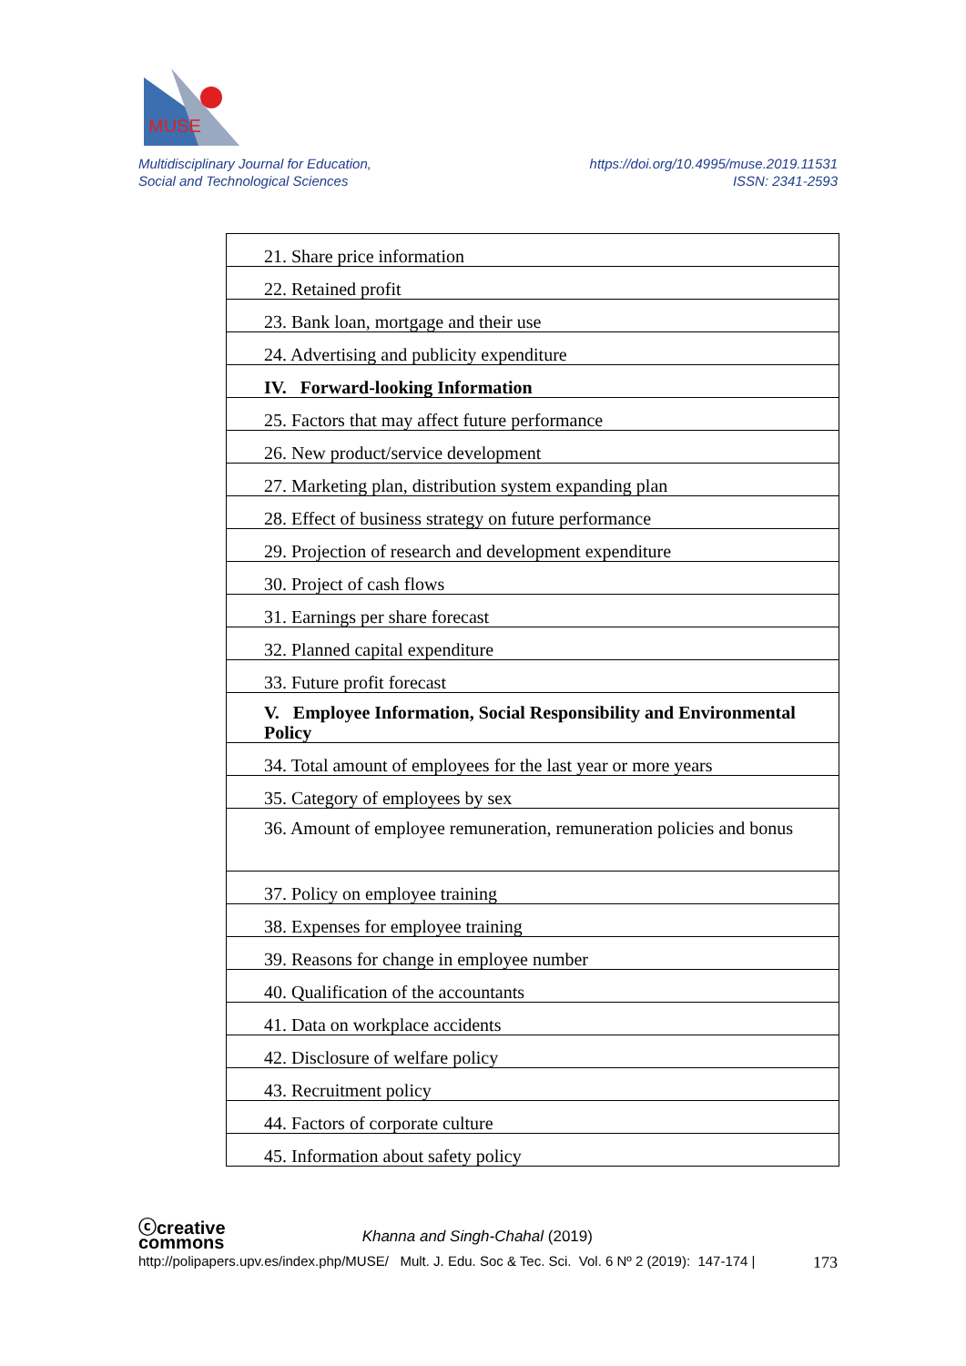MUSE
Multidisciplinary Journal for Education,
Social and Technological Sciences
https://doi.org/10.4995/muse.2019.11531
ISSN: 2341-2593
| 21. Share price information |
| 22. Retained profit |
| 23. Bank loan, mortgage and their use |
| 24. Advertising and publicity expenditure |
| IV. Forward-looking Information |
| 25. Factors that may affect future performance |
| 26. New product/service development |
| 27. Marketing plan, distribution system expanding plan |
| 28. Effect of business strategy on future performance |
| 29. Projection of research and development expenditure |
| 30. Project of cash flows |
| 31. Earnings per share forecast |
| 32. Planned capital expenditure |
| 33. Future profit forecast |
| V. Employee Information, Social Responsibility and Environmental Policy |
| 34. Total amount of employees for the last year or more years |
| 35. Category of employees by sex |
| 36. Amount of employee remuneration, remuneration policies and bonus |
| 37. Policy on employee training |
| 38. Expenses for employee training |
| 39. Reasons for change in employee number |
| 40. Qualification of the accountants |
| 41. Data on workplace accidents |
| 42. Disclosure of welfare policy |
| 43. Recruitment policy |
| 44. Factors of corporate culture |
| 45. Information about safety policy |
ⓒcreative
commons Khanna and Singh-Chahal (2019)
http://polipapers.upv.es/index.php/MUSE/ Mult. J. Edu. Soc & Tec. Sci. Vol. 6 Nº 2 (2019): 147-174 | 173